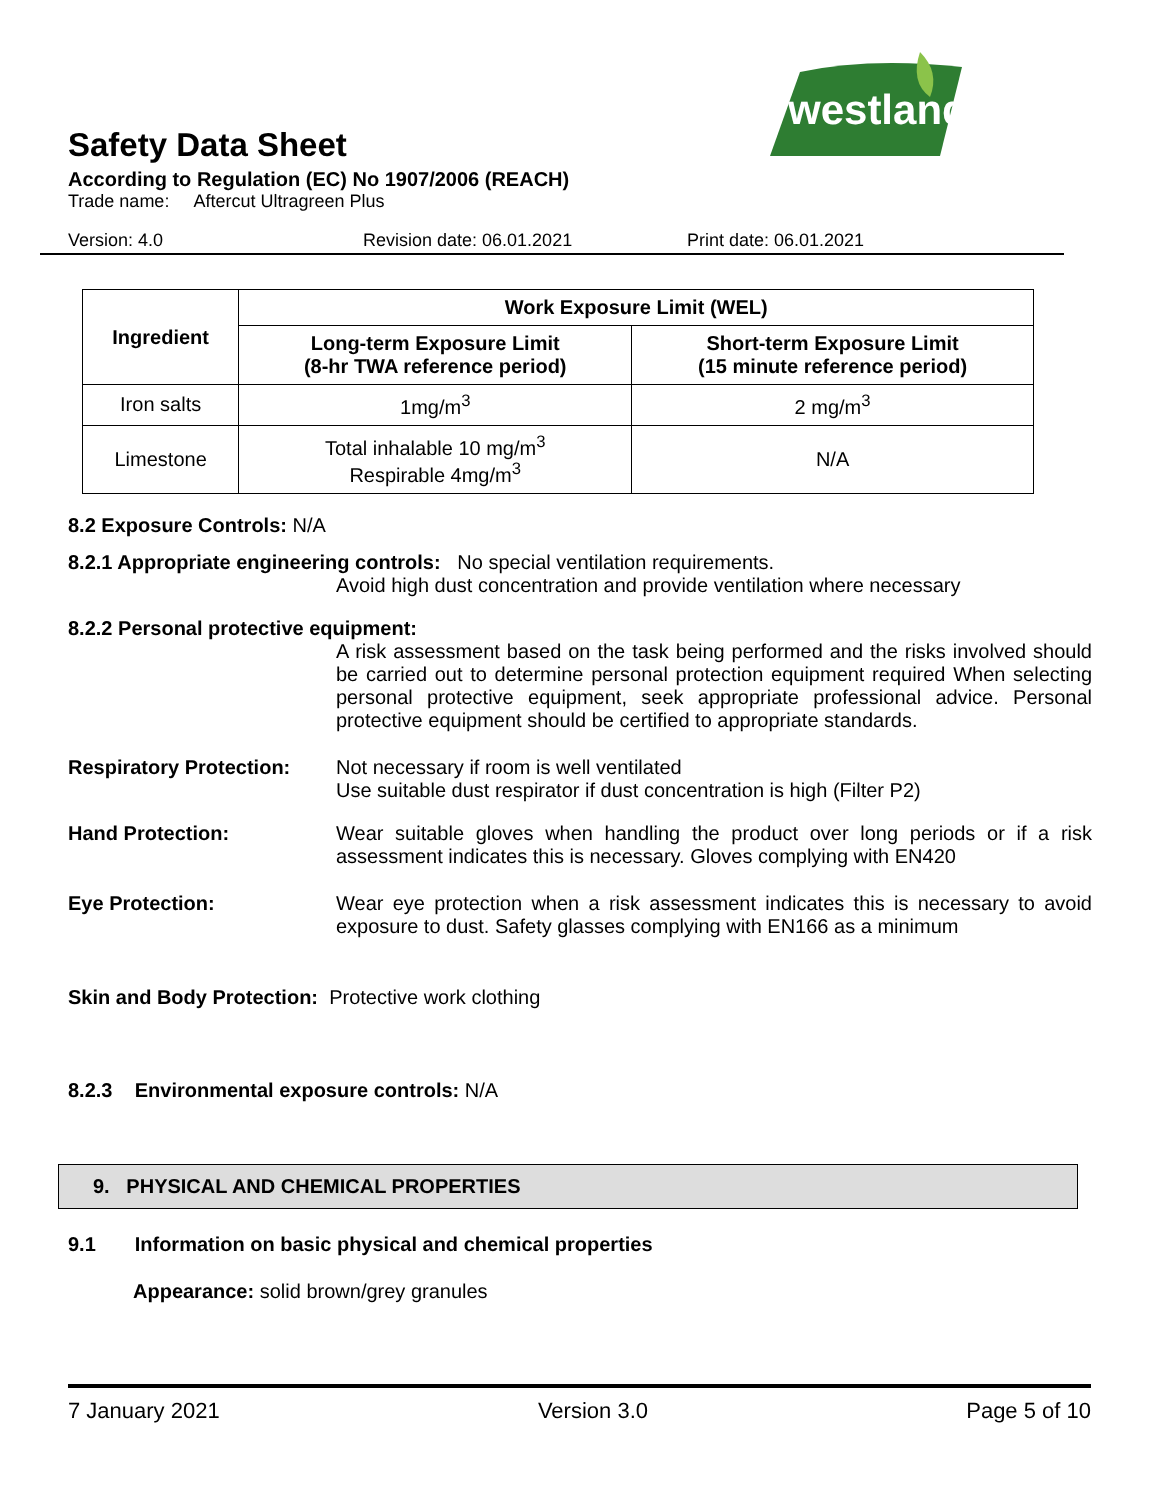westland
Safety Data Sheet
According to Regulation (EC) No 1907/2006 (REACH)
Trade name: Aftercut Ultragreen Plus
Version: 4.0 Revision date: 06.01.2021 Print date: 06.01.2021
| Ingredient | Work Exposure Limit (WEL) | |
| --- | --- | --- |
| | Long-term Exposure Limit (8-hr TWA reference period) | Short-term Exposure Limit (15 minute reference period) |
| Iron salts | 1mg/m<sup>3</sup> | 2 mg/m<sup>3</sup> |
| Limestone | Total inhalable 10 mg/m<sup>3</sup> Respirable 4mg/m<sup>3</sup> | N/A |
8.2 Exposure Controls: N/A
8.2.1 Appropriate engineering controls: No special ventilation requirements.
Avoid high dust concentration and provide ventilation where necessary
8.2.2 Personal protective equipment:
A risk assessment based on the task being performed and the risks involved should be carried out to determine personal protection equipment required When selecting personal protective equipment, seek appropriate professional advice. Personal protective equipment should be certified to appropriate standards.
Respiratory Protection:
Not necessary if room is well ventilated
Use suitable dust respirator if dust concentration is high (Filter P2)
Hand Protection: Wear suitable gloves when handling the product over long periods or if a risk assessment indicates this is necessary. Gloves complying with EN420
Eye Protection: Wear eye protection when a risk assessment indicates this is necessary to avoid exposure to dust. Safety glasses complying with EN166 as a minimum
Skin and Body Protection: Protective work clothing
8.2.3 Environmental exposure controls: N/A
9. PHYSICAL AND CHEMICAL PROPERTIES
9.1 Information on basic physical and chemical properties
Appearance: solid brown/grey granules
7 January 2021 Version 3.0 Page 5 of 10